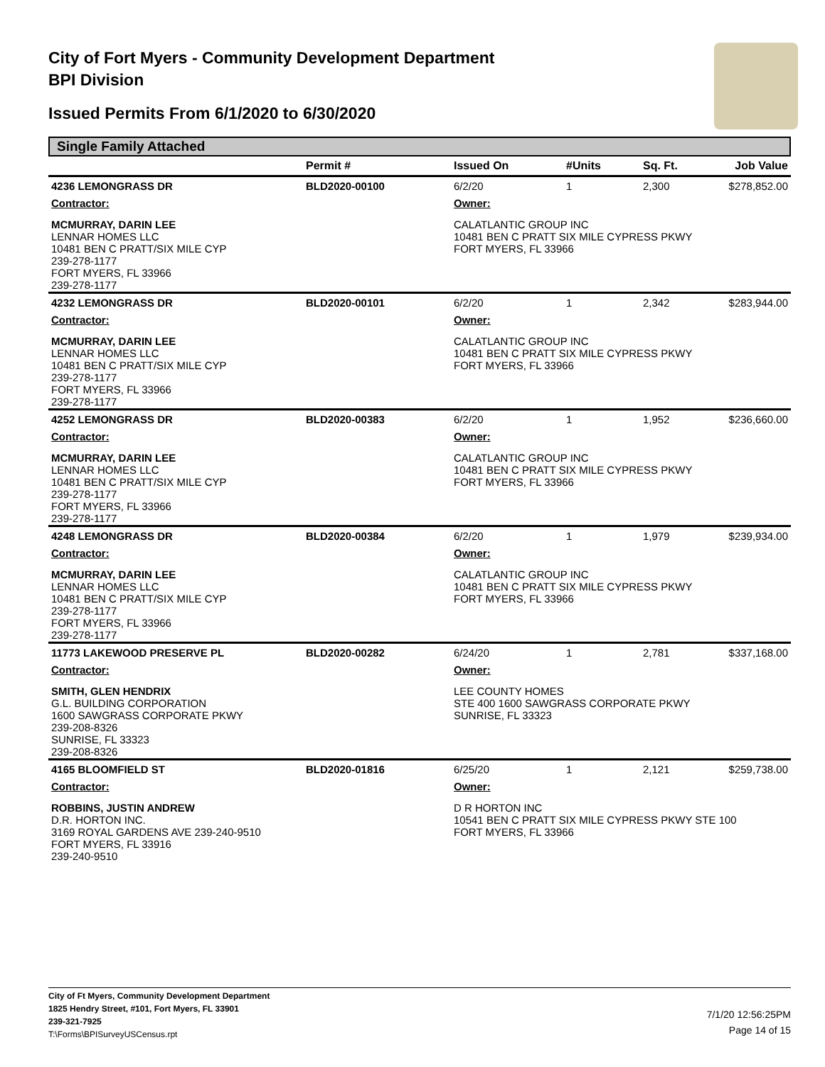City of Fort Myers - Community Development Department
BPI Division
Issued Permits From 6/1/2020 to 6/30/2020
Single Family Attached
| | Permit # | Issued On | #Units | Sq. Ft. | Job Value |
| --- | --- | --- | --- | --- | --- |
| 4236 LEMONGRASS DR | BLD2020-00100 | 6/2/20 | 1 | 2,300 | $278,852.00 |
| Contractor: | | Owner: | | | |
| MCMURRAY, DARIN LEE LENNAR HOMES LLC 10481 BEN C PRATT/SIX MILE CYP 239-278-1177 FORT MYERS, FL 33966 239-278-1177 | | CALATLANTIC GROUP INC 10481 BEN C PRATT SIX MILE CYPRESS PKWY FORT MYERS, FL 33966 | | | |
| 4232 LEMONGRASS DR | BLD2020-00101 | 6/2/20 | 1 | 2,342 | $283,944.00 |
| Contractor: | | Owner: | | | |
| MCMURRAY, DARIN LEE LENNAR HOMES LLC 10481 BEN C PRATT/SIX MILE CYP 239-278-1177 FORT MYERS, FL 33966 239-278-1177 | | CALATLANTIC GROUP INC 10481 BEN C PRATT SIX MILE CYPRESS PKWY FORT MYERS, FL 33966 | | | |
| 4252 LEMONGRASS DR | BLD2020-00383 | 6/2/20 | 1 | 1,952 | $236,660.00 |
| Contractor: | | Owner: | | | |
| MCMURRAY, DARIN LEE LENNAR HOMES LLC 10481 BEN C PRATT/SIX MILE CYP 239-278-1177 FORT MYERS, FL 33966 239-278-1177 | | CALATLANTIC GROUP INC 10481 BEN C PRATT SIX MILE CYPRESS PKWY FORT MYERS, FL 33966 | | | |
| 4248 LEMONGRASS DR | BLD2020-00384 | 6/2/20 | 1 | 1,979 | $239,934.00 |
| Contractor: | | Owner: | | | |
| MCMURRAY, DARIN LEE LENNAR HOMES LLC 10481 BEN C PRATT/SIX MILE CYP 239-278-1177 FORT MYERS, FL 33966 239-278-1177 | | CALATLANTIC GROUP INC 10481 BEN C PRATT SIX MILE CYPRESS PKWY FORT MYERS, FL 33966 | | | |
| 11773 LAKEWOOD PRESERVE PL | BLD2020-00282 | 6/24/20 | 1 | 2,781 | $337,168.00 |
| Contractor: | | Owner: | | | |
| SMITH, GLEN HENDRIX G.L. BUILDING CORPORATION 1600 SAWGRASS CORPORATE PKWY 239-208-8326 SUNRISE, FL 33323 239-208-8326 | | LEE COUNTY HOMES STE 400 1600 SAWGRASS CORPORATE PKWY SUNRISE, FL 33323 | | | |
| 4165 BLOOMFIELD ST | BLD2020-01816 | 6/25/20 | 1 | 2,121 | $259,738.00 |
| Contractor: | | Owner: | | | |
| ROBBINS, JUSTIN ANDREW D.R. HORTON INC. 3169 ROYAL GARDENS AVE 239-240-9510 FORT MYERS, FL 33916 239-240-9510 | | D R HORTON INC 10541 BEN C PRATT SIX MILE CYPRESS PKWY STE 100 FORT MYERS, FL 33966 | | | |
City of Ft Myers, Community Development Department
1825 Hendry Street, #101, Fort Myers, FL 33901
239-321-7925
T:\Forms\BPISurveyUSCensus.rpt
7/1/20 12:56:25PM
Page 14 of 15